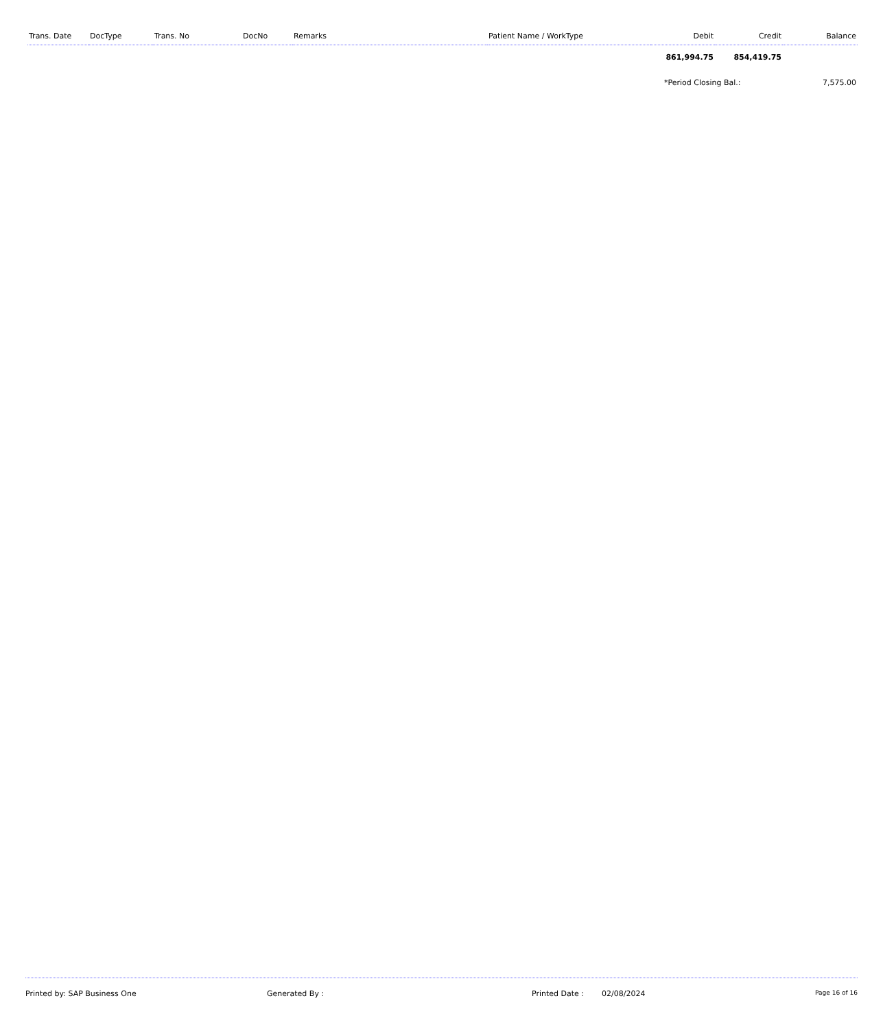| Trans. Date | DocType | Trans. No | DocNo | Remarks | Patient Name / WorkType | Debit | Credit | Balance |
| --- | --- | --- | --- | --- | --- | --- | --- | --- |
| | | | | | | 861,994.75 | 854,419.75 | |
| | | | | | | *Period Closing Bal.: | | 7,575.00 |
Printed by: SAP Business One Generated By : Printed Date : 02/08/2024 Page 16 of 16